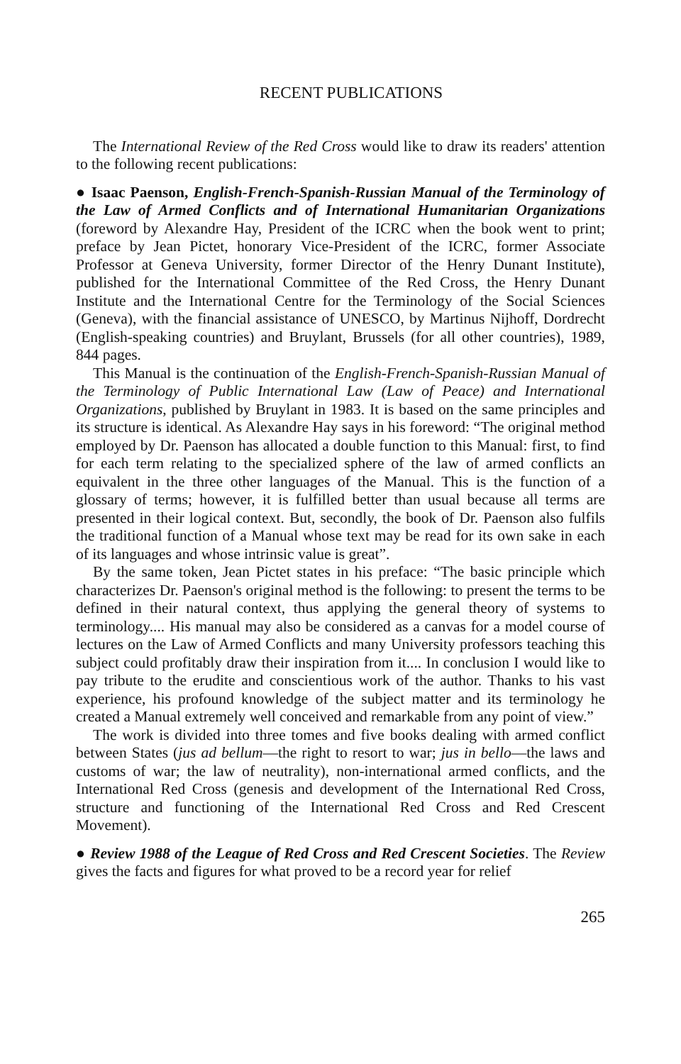RECENT PUBLICATIONS
The International Review of the Red Cross would like to draw its readers' attention to the following recent publications:
● Isaac Paenson, English-French-Spanish-Russian Manual of the Terminology of the Law of Armed Conflicts and of International Humanitarian Organizations (foreword by Alexandre Hay, President of the ICRC when the book went to print; preface by Jean Pictet, honorary Vice-President of the ICRC, former Associate Professor at Geneva University, former Director of the Henry Dunant Institute), published for the International Committee of the Red Cross, the Henry Dunant Institute and the International Centre for the Terminology of the Social Sciences (Geneva), with the financial assistance of UNESCO, by Martinus Nijhoff, Dordrecht (English-speaking countries) and Bruylant, Brussels (for all other countries), 1989, 844 pages.
This Manual is the continuation of the English-French-Spanish-Russian Manual of the Terminology of Public International Law (Law of Peace) and International Organizations, published by Bruylant in 1983. It is based on the same principles and its structure is identical. As Alexandre Hay says in his foreword: “The original method employed by Dr. Paenson has allocated a double function to this Manual: first, to find for each term relating to the specialized sphere of the law of armed conflicts an equivalent in the three other languages of the Manual. This is the function of a glossary of terms; however, it is fulfilled better than usual because all terms are presented in their logical context. But, secondly, the book of Dr. Paenson also fulfils the traditional function of a Manual whose text may be read for its own sake in each of its languages and whose intrinsic value is great”.
By the same token, Jean Pictet states in his preface: “The basic principle which characterizes Dr. Paenson's original method is the following: to present the terms to be defined in their natural context, thus applying the general theory of systems to terminology.... His manual may also be considered as a canvas for a model course of lectures on the Law of Armed Conflicts and many University professors teaching this subject could profitably draw their inspiration from it.... In conclusion I would like to pay tribute to the erudite and conscientious work of the author. Thanks to his vast experience, his profound knowledge of the subject matter and its terminology he created a Manual extremely well conceived and remarkable from any point of view.”
The work is divided into three tomes and five books dealing with armed conflict between States (jus ad bellum—the right to resort to war; jus in bello—the laws and customs of war; the law of neutrality), non-international armed conflicts, and the International Red Cross (genesis and development of the International Red Cross, structure and functioning of the International Red Cross and Red Crescent Movement).
● Review 1988 of the League of Red Cross and Red Crescent Societies. The Review gives the facts and figures for what proved to be a record year for relief
265